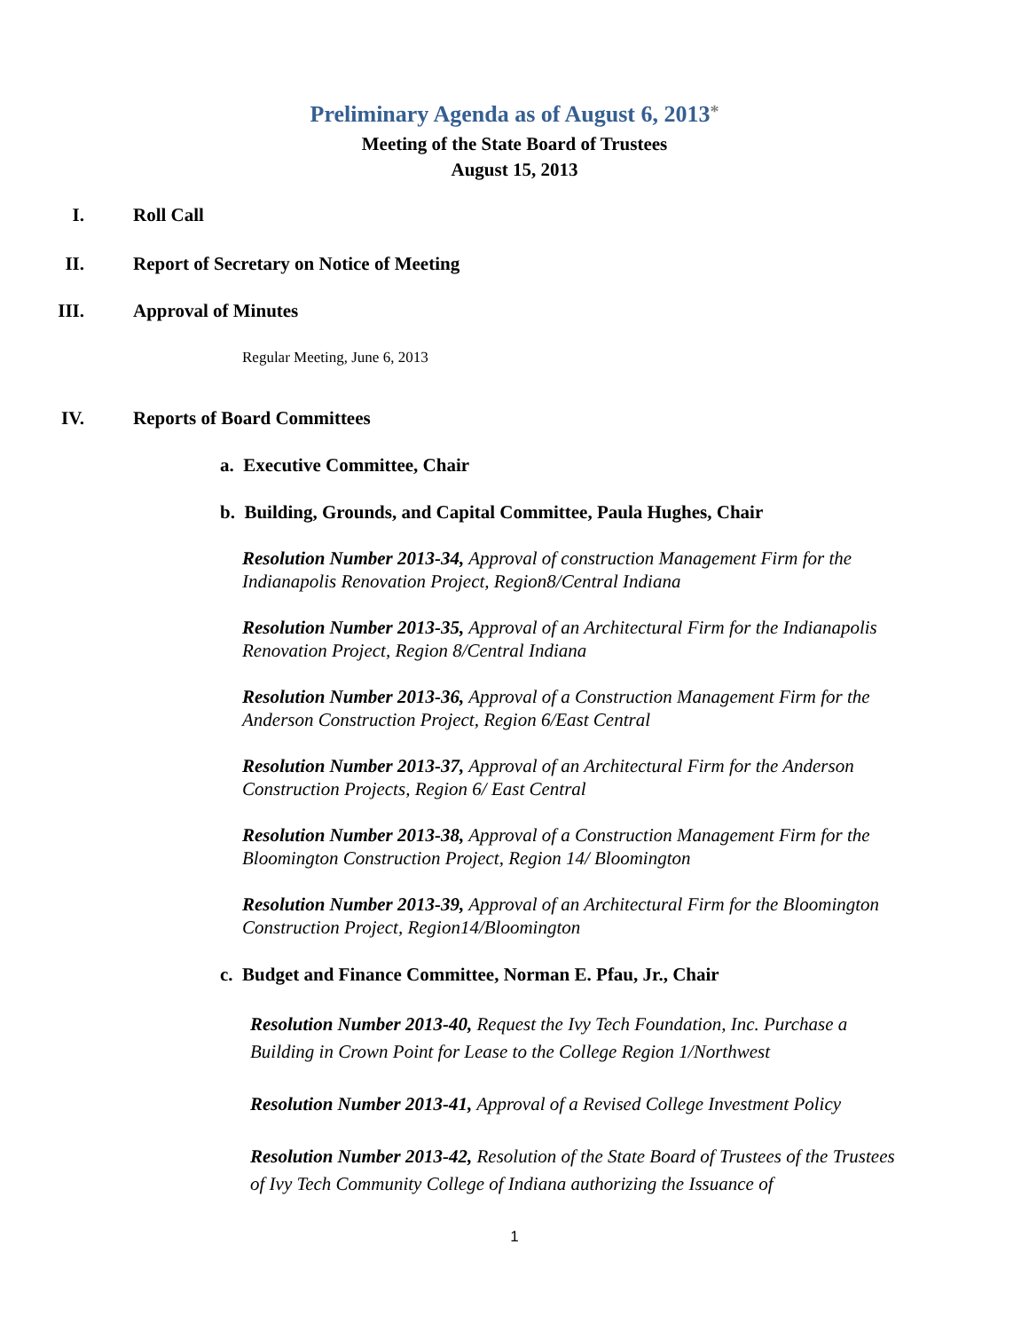Preliminary Agenda as of August 6, 2013*
Meeting of the State Board of Trustees
August 15, 2013
I. Roll Call
II. Report of Secretary on Notice of Meeting
III. Approval of Minutes
Regular Meeting, June 6, 2013
IV. Reports of Board Committees
a. Executive Committee, Chair
b. Building, Grounds, and Capital Committee, Paula Hughes, Chair
Resolution Number 2013-34, Approval of construction Management Firm for the Indianapolis Renovation Project, Region8/Central Indiana
Resolution Number 2013-35, Approval of an Architectural Firm for the Indianapolis Renovation Project, Region 8/Central Indiana
Resolution Number 2013-36, Approval of a Construction Management Firm for the Anderson Construction Project, Region 6/East Central
Resolution Number 2013-37, Approval of an Architectural Firm for the Anderson Construction Projects, Region 6/ East Central
Resolution Number 2013-38, Approval of a Construction Management Firm for the Bloomington Construction Project, Region 14/ Bloomington
Resolution Number 2013-39, Approval of an Architectural Firm for the Bloomington Construction Project, Region14/Bloomington
c. Budget and Finance Committee, Norman E. Pfau, Jr., Chair
Resolution Number 2013-40, Request the Ivy Tech Foundation, Inc. Purchase a Building in Crown Point for Lease to the College Region 1/Northwest
Resolution Number 2013-41, Approval of a Revised College Investment Policy
Resolution Number 2013-42, Resolution of the State Board of Trustees of the Trustees of Ivy Tech Community College of Indiana authorizing the Issuance of
1